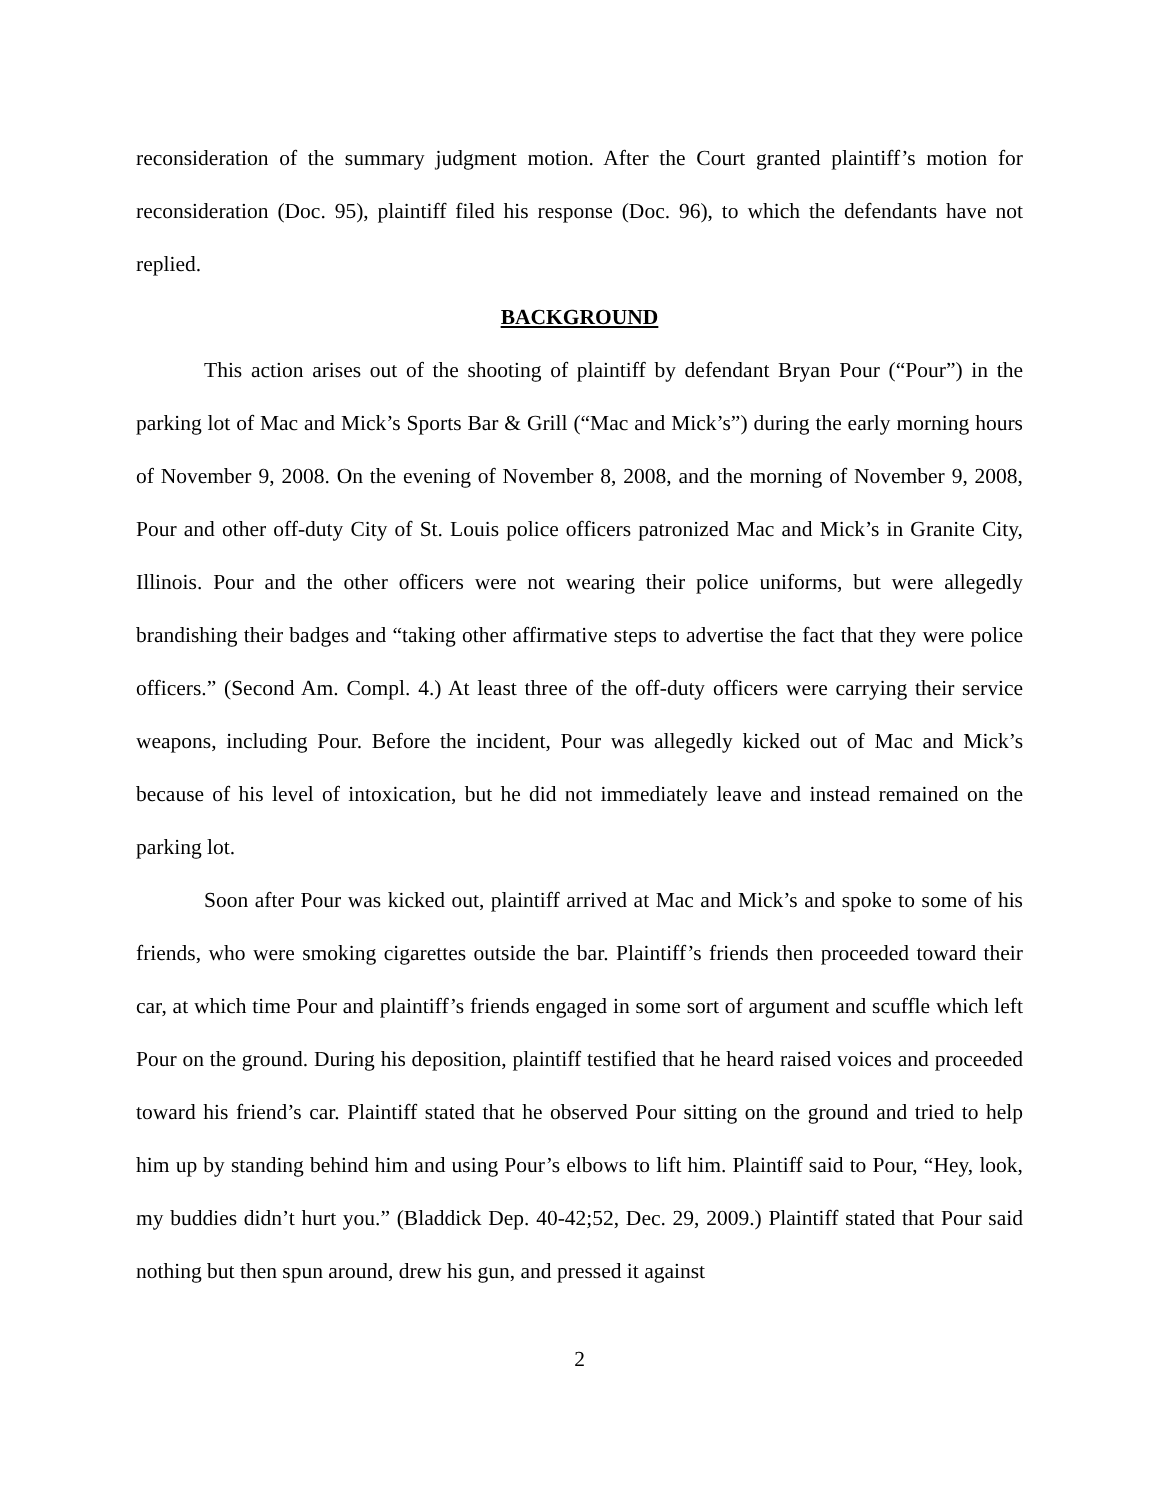reconsideration of the summary judgment motion. After the Court granted plaintiff’s motion for reconsideration (Doc. 95), plaintiff filed his response (Doc. 96), to which the defendants have not replied.
BACKGROUND
This action arises out of the shooting of plaintiff by defendant Bryan Pour (“Pour”) in the parking lot of Mac and Mick’s Sports Bar & Grill (“Mac and Mick’s”) during the early morning hours of November 9, 2008. On the evening of November 8, 2008, and the morning of November 9, 2008, Pour and other off-duty City of St. Louis police officers patronized Mac and Mick’s in Granite City, Illinois. Pour and the other officers were not wearing their police uniforms, but were allegedly brandishing their badges and “taking other affirmative steps to advertise the fact that they were police officers.” (Second Am. Compl. 4.) At least three of the off-duty officers were carrying their service weapons, including Pour. Before the incident, Pour was allegedly kicked out of Mac and Mick’s because of his level of intoxication, but he did not immediately leave and instead remained on the parking lot.
Soon after Pour was kicked out, plaintiff arrived at Mac and Mick’s and spoke to some of his friends, who were smoking cigarettes outside the bar. Plaintiff’s friends then proceeded toward their car, at which time Pour and plaintiff’s friends engaged in some sort of argument and scuffle which left Pour on the ground. During his deposition, plaintiff testified that he heard raised voices and proceeded toward his friend’s car. Plaintiff stated that he observed Pour sitting on the ground and tried to help him up by standing behind him and using Pour’s elbows to lift him. Plaintiff said to Pour, “Hey, look, my buddies didn’t hurt you.” (Bladdick Dep. 40-42;52, Dec. 29, 2009.) Plaintiff stated that Pour said nothing but then spun around, drew his gun, and pressed it against
2